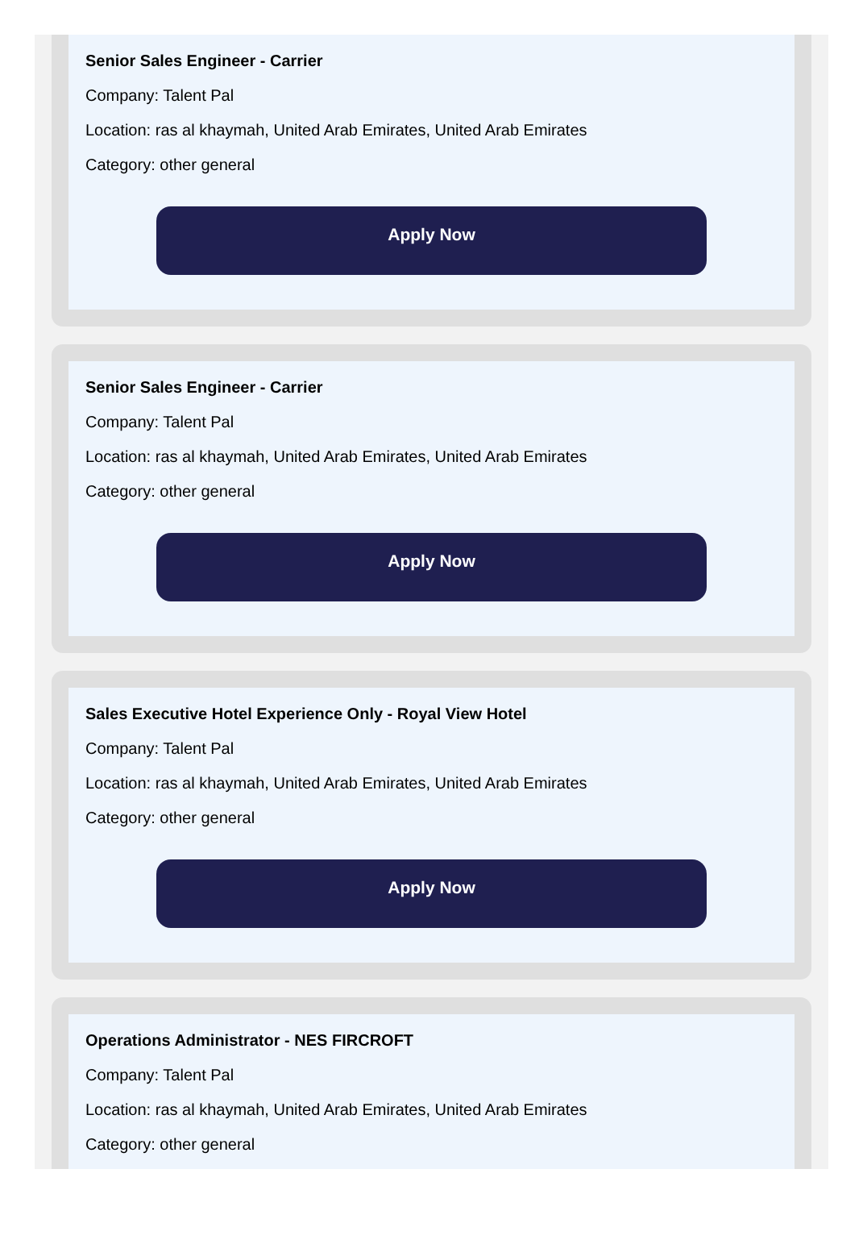Senior Sales Engineer - Carrier
Company: Talent Pal
Location: ras al khaymah, United Arab Emirates, United Arab Emirates
Category: other general
Apply Now
Senior Sales Engineer - Carrier
Company: Talent Pal
Location: ras al khaymah, United Arab Emirates, United Arab Emirates
Category: other general
Apply Now
Sales Executive Hotel Experience Only - Royal View Hotel
Company: Talent Pal
Location: ras al khaymah, United Arab Emirates, United Arab Emirates
Category: other general
Apply Now
Operations Administrator - NES FIRCROFT
Company: Talent Pal
Location: ras al khaymah, United Arab Emirates, United Arab Emirates
Category: other general